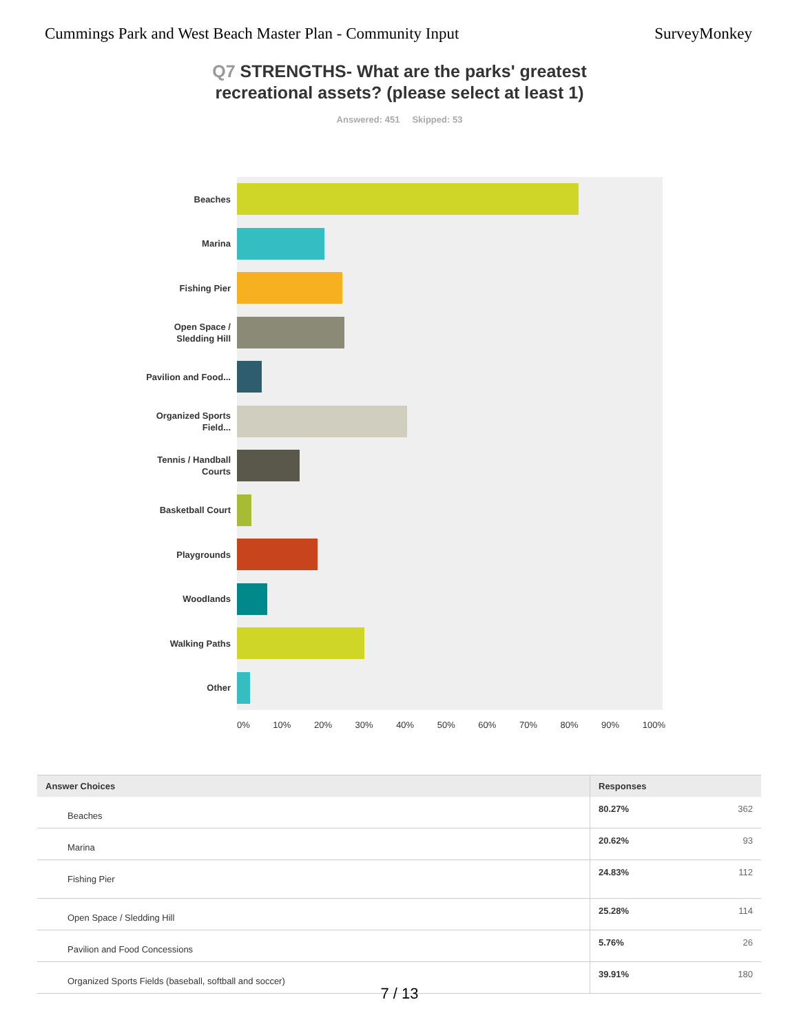Cummings Park and West Beach Master Plan - Community Input SurveyMonkey
Q7 STRENGTHS- What are the parks' greatest recreational assets? (please select at least 1)
Answered: 451 Skipped: 53
Beaches
Marina
Fishing Pier
Open Space / Sledding Hill
Pavilion and Food...
Organized Sports Field...
Tennis / Handball Courts
Basketball Court
Playgrounds
Woodlands
Walking Paths
Other
0% 10% 20% 30% 40% 50% 60% 70% 80% 90% 100%
| Answer Choices | Responses | |
| --- | --- | --- |
| Beaches | 80.27% | 362 |
| Marina | 20.62% | 93 |
| Fishing Pier | 24.83% | 112 |
| Open Space / Sledding Hill | 25.28% | 114 |
| Pavilion and Food Concessions | 5.76% | 26 |
| Organized Sports Fields (baseball, softball and soccer) | 39.91% | 180 |
7 / 13